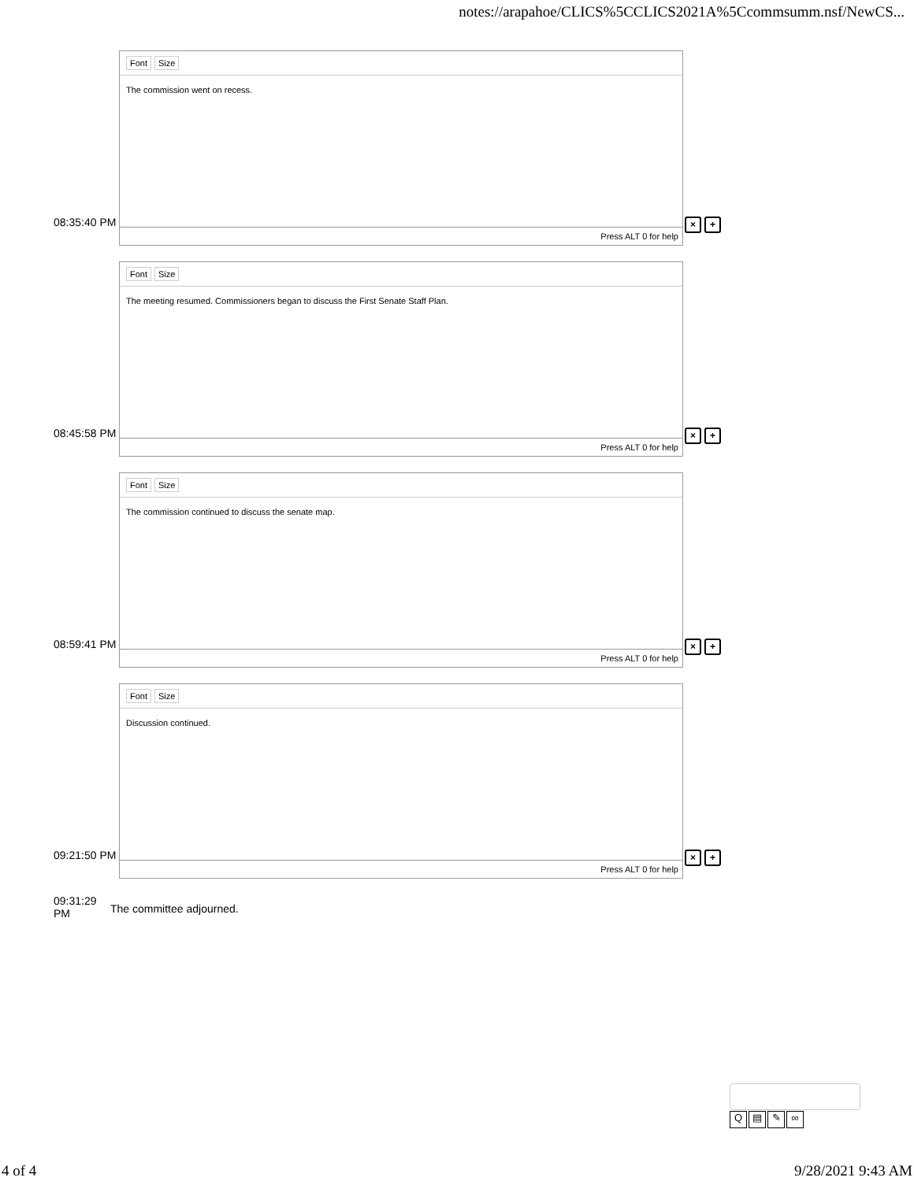notes://arapahoe/CLICS%5CCLICS2021A%5Ccommsumm.nsf/NewCS...
08:35:40 PM
Font Size
The commission went on recess.
Press ALT 0 for help
× +
08:45:58 PM
Font Size
The meeting resumed. Commissioners began to discuss the First Senate Staff Plan.
Press ALT 0 for help
× +
08:59:41 PM
Font Size
The commission continued to discuss the senate map.
Press ALT 0 for help
× +
09:21:50 PM
Font Size
Discussion continued.
Press ALT 0 for help
× +
09:31:29 PM
The committee adjourned.
Q ▤ ✎ ∞
4 of 4 9/28/2021 9:43 AM